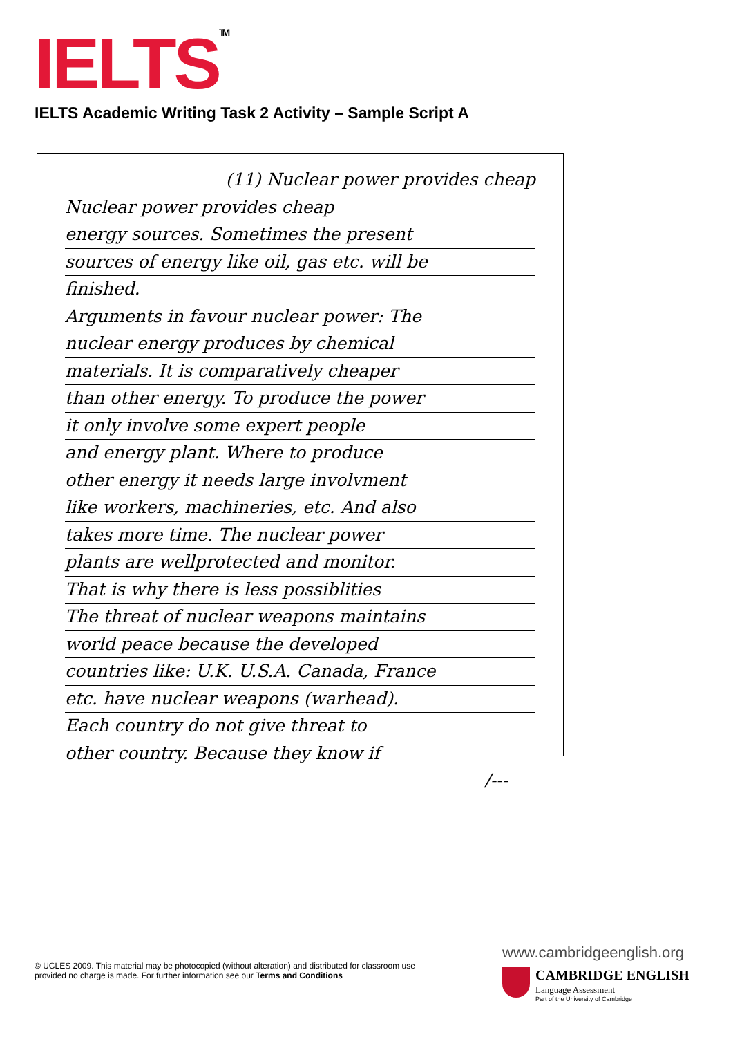IELTS<sup>TM</sup>
IELTS Academic Writing Task 2 Activity – Sample Script A
(11) Nuclear power provides cheap
Nuclear power provides cheap
energy sources. Sometimes the present
sources of energy like oil, gas etc. will be
finished.
Arguments in favour nuclear power: The
nuclear energy produces by chemical
materials. It is comparatively cheaper
than other energy. To produce the power
it only involve some expert people
and energy plant. Where to produce
other energy it needs large involvment
like workers, machineries, etc. And also
takes more time. The nuclear power
plants are wellprotected and monitor.
That is why there is less possiblities
The threat of nuclear weapons maintains
world peace because the developed
countries like: U.K. U.S.A. Canada, France
etc. have nuclear weapons (warhead).
Each country do not give threat to
other country. Because they know if
/---
© UCLES 2009. This material may be photocopied (without alteration) and distributed for classroom use provided no charge is made. For further information see our Terms and Conditions
www.cambridgeenglish.org
CAMBRIDGE ENGLISH
Language Assessment
Part of the University of Cambridge